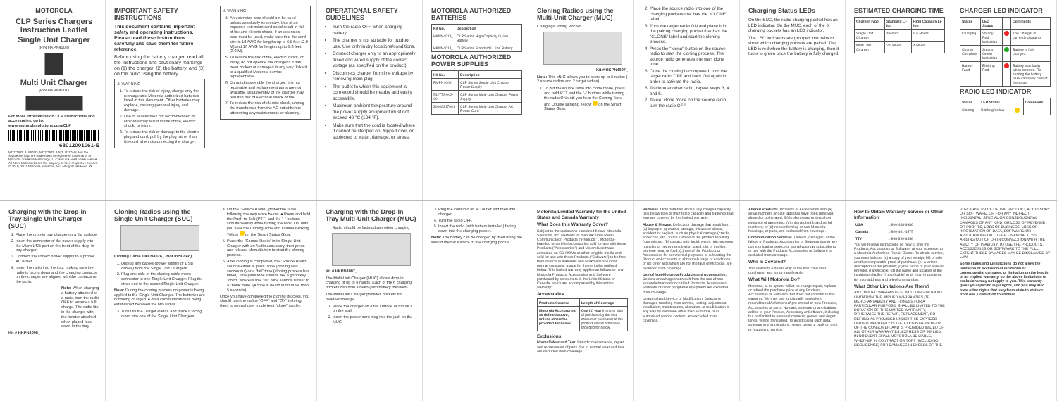MOTOROLA
CLP Series Chargers Instruction Leaflet
Single Unit Charger
(P/N HKPN4008)
Multi Unit Charger
(P/N HKPN4007)
For more information on CLP instructions and accessories, go to: www.motorolasolutions.com/CLP
68012001061-E
MOTOROLA, MOTO, MOTOROLA SOLUTIONS and the Stylized M logo are trademarks or registered trademarks of Motorola Trademark Holdings, LLC and are used under license. All other trademarks are the property of their respective owners. © 2010, 2011 Motorola Solutions, Inc. All rights reserved. ♻
IMPORTANT SAFETY INSTRUCTIONS
This document contains important safety and operating instructions. Please read these instructions carefully and save them for future reference.
Before using the battery charger, read all the instructions and cautionary markings on (1) the charger, (2) the battery, and (3) on the radio using the battery.
⚠ WARNING
1. To reduce the risk of injury, charge only the rechargeable Motorola authorized batteries listed in this document. Other batteries may explode, causing personal injury and damage.
2. Use of accessories not recommended by Motorola may result in risk of fire, electric shock, or injury.
3. To reduce the risk of damage to the electric plug and cord, pull by the plug rather than the cord when disconnecting the charger.
⚠ WARNING
4. An extension cord should not be used unless absolutely necessary. Use of an improper extension cord could result in risk of fire and electric shock. If an extension cord must be used, make sure that the cord size is 18 AWG for lengths up to 6.5 feet (2.0 M) and 16 AWG for lengths up to 9.8 feet (3.0 M).
5. To reduce the risk of fire, electric shock, or injury, do not operate the charger if it has been broken or damaged in any way. Take it to a qualified Motorola service representative.
6. Do not disassemble the charger; it is not repairable and replacement parts are not available. Disassembly of the charger may result in risk of electrical shock or fire.
7. To reduce the risk of electric shock, unplug the transformer from the AC outlet before attempting any maintenance or cleaning.
OPERATIONAL SAFETY GUIDELINES
Turn the radio OFF when charging battery.
The charger is not suitable for outdoor use. Use only in dry locations/conditions.
Connect charger only to an appropriately fused and wired supply of the correct voltage (as specified on the product).
Disconnect charger from line voltage by removing main plug.
The outlet to which this equipment is connected should be nearby and easily accessible.
Maximum ambient temperature around the power supply equipment must not exceed 40 °C (104 °F).
Make sure that the cord is located where it cannot be stepped on, tripped over, or subjected to water, damage, or stress.
MOTOROLA AUTHORIZED BATTERIES
| Kit No. | Description |
| --- | --- |
| HKNN4013_ | CLP Series High Capacity Li -Ion Battery |
| HKNN4014_ | CLP Series Standard Li -Ion Battery |
MOTOROLA AUTHORIZED POWER SUPPLIES
| Kit No. | Description |
| --- | --- |
| PMPN4009_ | CLP Series Single Unit Charger Power Supply |
| 542772-002-00 | CLP Series Multi-Unit Charger Power Supply |
| 30009317001 | CLP Series Multi-Unit Charger AC Power Cord |
Cloning Radios using the Multi-Unit Charger (MUC)
Charging/Cloning Pocket
Kit # HKPN4007_
Note: This MUC allows you to clone up to 2 radios ( 2 source radios and 2 target radios).
1. To put the source radio into clone mode, press and hold PTT and the "-" buttons while turning the radio ON until you hear the Cloning Tone and Double Blinking Yellow on the Smart Status Glow.
2. Place the source radio into one of the charging pockets that has the "CLONE" label.
3. Turn the target radio ON and place it in the pairing charging pocket that has the "CLONE" label and start the cloning process.
4. Press the "Menu" button on the source radio to start the cloning process. The source radio generates the start clone tone.
5. Once the cloning is completed, turn the target radio OFF and back ON again in order to activate the radio.
6. To clone another radio, repeat steps 3, 4 and 5.
7. To exit clone mode on the source radio, turn the radio OFF.
Charging Status LEDs
On the SUC, the radio charging pocket has an LED indicator. On the MUC, each of the 6 charging pockets has an LED indicator.
The LED indicators are grouped into pairs to show which charging pockets are paired. The LED is red when the battery is charging, then it turns to green once the battery is fully charged.
ESTIMATED CHARGING TIME
| Charger Type | Standard Li-Ion | High Capacity Li-Ion |
| --- | --- | --- |
| Single Unit Charger | 4 Hours | 5.5 Hours |
| Multi Unit Charger | 2.5 Hours | 4 Hours |
CHARGER LED INDICATOR
| Status | LED Status | | Comments |
| --- | --- | --- | --- |
| Charging | Steady Red Indication | | The Charger is currently charging. |
| Charge Complete | Steady Green Indication | | Battery is fully charged. |
| Battery Fault | Blinking Red | | Battery was faulty when inserted. Re-seating the battery pack can likely correct the issue. |
RADIO LED INDICATOR
| Status | LED Status | | Comments |
| --- | --- | --- | --- |
| Cloning | Blinking Yellow | | |
Charging with the Drop-in Tray Single Unit Charger (SUC)
1. Place the drop-in tray charger on a flat surface.
2. Insert the connector of the power supply into the Micro USB port on the front of the drop-in tray charger.
3. Connect the correct power supply to a proper AC outlet.
4. Insert the radio into the tray, making sure the radio is facing down and the charging contacts on the charger are aligned with the contacts on the radio.
Note: When charging a battery attached to a radio, turn the radio OFF to ensure a full charge. The radio fits in the charger with the holster attached when placed face down in the tray.
Kit # HKPN4008_
Cloning Radios using the Single Unit Charger (SUC)
Cloning Cable HKKN4026_ (Not included)
1. Unplug any cables (power supply or USB cables) from the Single Unit Chargers.
2. Plug one side of the cloning cable micro connector to one Single Unit Charger. Plug the other end to the second Single Unit Charger.
Note: During the cloning process no power is being applied to the Single Unit Charger. The batteries are not being charged. A data communication is being established between the two radios.
3. Turn ON the "Target Radio" and place it facing down into one of the Single Unit Chargers.
4. On the "Source Radio", power the radio following the sequence below: ● Press and hold the Push-to-Talk (PTT) and the "-" buttons simultaneously while turning the radio ON until you hear the Cloning Tone and Double Blinking Yellow on the Smart Status Glow.
5. Place the "Source Radio" in its Single Unit Charger with an Audio accessory, then press and release Menu Button to start the cloning process.
6. After cloning is completed, the "Source Radio" sounds either a "pass" tone (cloning was successful) or a "fail" tone (cloning process has failed). The pass tone sounds like a good key "chirp" whereas the "fail" tone sounds similar to a "bonk" tone. (A tone is heard in no more than 5 seconds).
Once you have completed the cloning process, you should turn the radios "OFF" and "ON" to bring them to normal user mode (exit "clone" mode).
Charging with the Drop-In Tray Multi-Unit Charger (MUC)
Radio should be facing down when charging
Kit # HKPN4007_
The Multi-Unit Charger (MUC) allows drop-in charging of up to 6 radios. Each of the 6 charging pockets can hold a radio (with battery installed).
The Multi-Unit Charger provides pockets for headset storage.
1. Place the charger on a flat surface or mount it on the wall.
2. Insert the power cord plug into the jack on the MUC.
3. Plug the cord into an AC outlet and then into charger.
4. Turn the radio OFF.
5. Insert the radio (with battery installed) facing down into the charging pocket.
Note: The battery can be charged by itself using the slot on the flat surface of the charging pocket.
Motorola Limited Warranty for the United States and Canada Warranty
What Does this Warranty Cover?
Subject to the exclusions contained below, Motorola Solutions, Inc. warrants its manufactured Radio Communication Products ("Products"), Motorola-branded or certified accessories sold for use with these Products ("Accessories") and Motorola software contained on CD-ROMs or other tangible media and sold for use with these Products ("Software") to be free from defects in materials and workmanship under normal consumer usage for the period(s) outlined below. This limited warranty applies as follows to new Motorola Products, Accessories and Software purchased by consumers in the United States or Canada, which are accompanied by this written warranty:
Accessories
| Products Covered | Length of Coverage |
| --- | --- |
| Motorola Accessories as defined above, unless otherwise provided for below. | One (1) year from the date of purchase by the first consumer purchaser of the product unless otherwise provided for below. |
Exclusions
Normal Wear and Tear. Periodic maintenance, repair and replacement of parts due to normal wear and tear are excluded from coverage.
Batteries. Only batteries whose fully charged capacity falls below 80% of their rated capacity and batteries that leak are covered by this limited warranty.
Abuse & Misuse. Defects or damage that result from: (a) improper operation, storage, misuse or abuse, accident or neglect, such as physical damage (cracks, scratches, etc.) to the surface of the product resulting from misuse; (b) contact with liquid, water, rain, extreme humidity or heavy perspiration, sand, dirt or the like, extreme heat, or food; (c) use of the Products or Accessories for commercial purposes or subjecting the Product or Accessory to abnormal usage or conditions; or (d) other acts which are not the fault of Motorola, are excluded from coverage.
Use of Non-Motorola Products and Accessories. Defects or damage that result from the use of non-Motorola branded or certified Products, Accessories, Software or other peripheral equipment are excluded from coverage.
Unauthorized Service or Modification. Defects or damages resulting from service, testing, adjustment, installation, maintenance, alteration, or modification in any way by someone other than Motorola, or its authorized service centers, are excluded from coverage.
Altered Products. Products or Accessories with (a) serial numbers or date tags that have been removed, altered or obliterated; (b) broken seals or that show evidence of tampering; (c) mismatched board serial numbers; or (d) nonconforming or non-Motorola housings, or parts, are excluded from coverage.
Communication Services. Defects, damages, or the failure of Products, Accessories or Software due to any communication service or signal you may subscribe to or use with the Products Accessories or Software is excluded from coverage.
Who Is Covered?
This warranty extends only to the first consumer purchaser, and is not transferable.
What Will Motorola Do?
Motorola, at its option, will at no charge repair, replace or refund the purchase price of any Products, Accessories or Software that does not conform to this warranty. We may use functionally equivalent reconditioned/refurbished/ pre-owned or new Products, Accessories or parts. No data, software or applications added to your Product, Accessory or Software, including but not limited to personal contacts, games and ringer tones, will be reinstalled. To avoid losing such data, software and applications please create a back up prior to requesting service.
How to Obtain Warranty Service or Other Information
| USA | 1-800-448-6686 |
| Canada | 1-800-461-4575 |
| TTY | 1-866-390-6456 |
You will receive instructions on how to ship the Products, Accessories or Software, at your expense, to a Motorola Authorized Repair Center. To obtain service, you must include: (a) a copy of your receipt, bill of sale or other comparable proof of purchase; (b) a written description of the problem; (c) the name of your service provider, if applicable; (d) the name and location of the installation facility (if applicable) and, most importantly; (e) your address and telephone number.
What Other Limitations Are There?
ANY IMPLIED WARRANTIES, INCLUDING WITHOUT LIMITATION THE IMPLIED WARRANTIES OF MERCHANTABILITY AND FITNESS FOR A PARTICULAR PURPOSE, SHALL BE LIMITED TO THE DURATION OF THIS LIMITED WARRANTY, OTHERWISE THE REPAIR, REPLACEMENT, OR REFUND AS PROVIDED UNDER THIS EXPRESS LIMITED WARRANTY IS THE EXCLUSIVE REMEDY OF THE CONSUMER, AND IS PROVIDED IN LIEU OF ALL OTHER WARRANTIES, EXPRESS OR IMPLIED. IN NO EVENT SHALL MOTOROLA BE LIABLE, WHETHER IN CONTRACT OR TORT (INCLUDING NEGLIGENCE) FOR DAMAGES IN EXCESS OF THE
PURCHASE PRICE OF THE PRODUCT, ACCESSORY OR SOFTWARE, OR FOR ANY INDIRECT, INCIDENTAL, SPECIAL OR CONSEQUENTIAL DAMAGES OF ANY KIND, OR LOSS OF REVENUE OR PROFITS, LOSS OF BUSINESS, LOSS OF INFORMATION OR DATA, SOFTWARE OR APPLICATIONS OR OTHER FINANCIAL LOSS ARISING OUT OF OR IN CONNECTION WITH THE ABILITY OR INABILITY TO USE THE PRODUCTS, ACCESSORIES OR SOFTWARE TO THE FULL EXTENT THESE DAMAGES MAY BE DISCLAIMED BY LAW.
Some states and jurisdictions do not allow the limitation or exclusion of incidental or consequential damages, or limitation on the length of an implied warranty, so the above limitations or exclusions may not apply to you. This warranty gives you specific legal rights, and you may also have other rights that vary from state to state or from one jurisdiction to another.